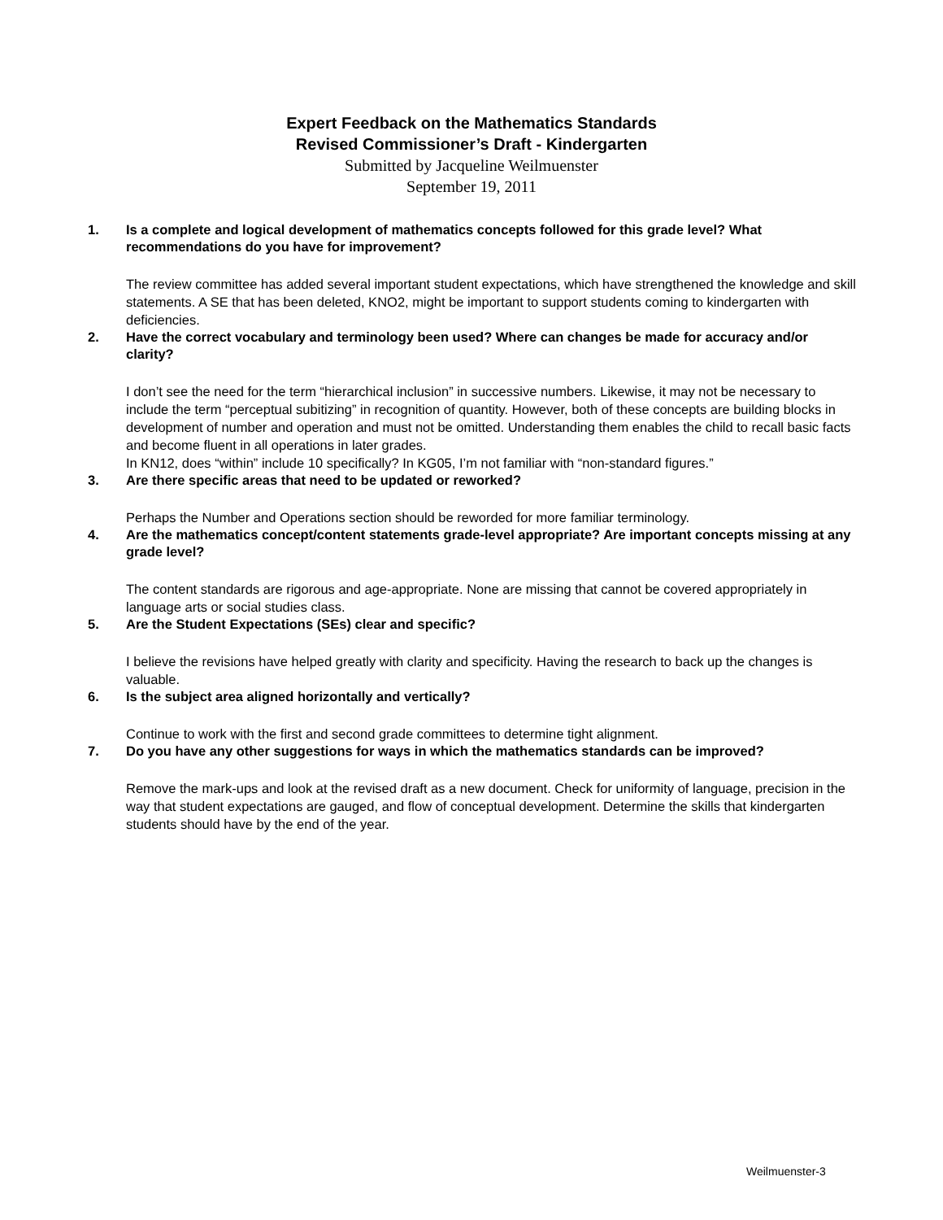Expert Feedback on the Mathematics Standards
Revised Commissioner’s Draft - Kindergarten
Submitted by Jacqueline Weilmuenster
September 19, 2011
1. Is a complete and logical development of mathematics concepts followed for this grade level? What recommendations do you have for improvement?
The review committee has added several important student expectations, which have strengthened the knowledge and skill statements. A SE that has been deleted, KNO2, might be important to support students coming to kindergarten with deficiencies.
2. Have the correct vocabulary and terminology been used? Where can changes be made for accuracy and/or clarity?
I don’t see the need for the term “hierarchical inclusion” in successive numbers. Likewise, it may not be necessary to include the term “perceptual subitizing” in recognition of quantity. However, both of these concepts are building blocks in development of number and operation and must not be omitted. Understanding them enables the child to recall basic facts and become fluent in all operations in later grades.
In KN12, does “within” include 10 specifically? In KG05, I’m not familiar with “non-standard figures.”
3. Are there specific areas that need to be updated or reworked?
Perhaps the Number and Operations section should be reworded for more familiar terminology.
4. Are the mathematics concept/content statements grade-level appropriate? Are important concepts missing at any grade level?
The content standards are rigorous and age-appropriate. None are missing that cannot be covered appropriately in language arts or social studies class.
5. Are the Student Expectations (SEs) clear and specific?
I believe the revisions have helped greatly with clarity and specificity. Having the research to back up the changes is valuable.
6. Is the subject area aligned horizontally and vertically?
Continue to work with the first and second grade committees to determine tight alignment.
7. Do you have any other suggestions for ways in which the mathematics standards can be improved?
Remove the mark-ups and look at the revised draft as a new document. Check for uniformity of language, precision in the way that student expectations are gauged, and flow of conceptual development. Determine the skills that kindergarten students should have by the end of the year.
Weilmuenster-3